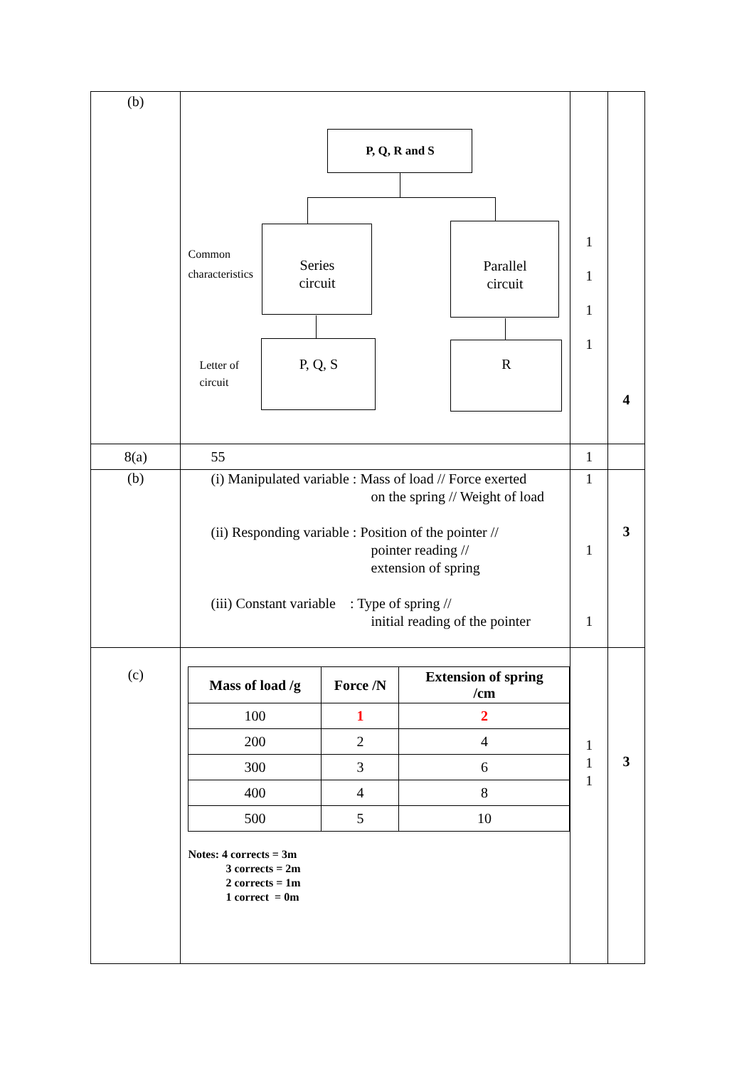| (b) | P, Q, R and S Common characteristics Series circuit Parallel circuit Letter of circuit P, Q, S R | 1 1 1 1 | 4 |
| 8(a) | 55 | 1 | |
| (b) | (i) Manipulated variable : Mass of load // Force exerted on the spring // Weight of load (ii) Responding variable : Position of the pointer // pointer reading // extension of spring (iii) Constant variable : Type of spring // initial reading of the pointer | 1 1 1 | 3 |
| (c) | / Mass of load /g / Force /N / Extension of spring /cm / / --- / --- / --- / / 100 / 1 / 2 / / 200 / 2 / 4 / / 300 / 3 / 6 / / 400 / 4 / 8 / / 500 / 5 / 10 / Notes: 4 corrects = 3m 3 corrects = 2m 2 corrects = 1m 1 correct = 0m | 1 1 1 | 3 |